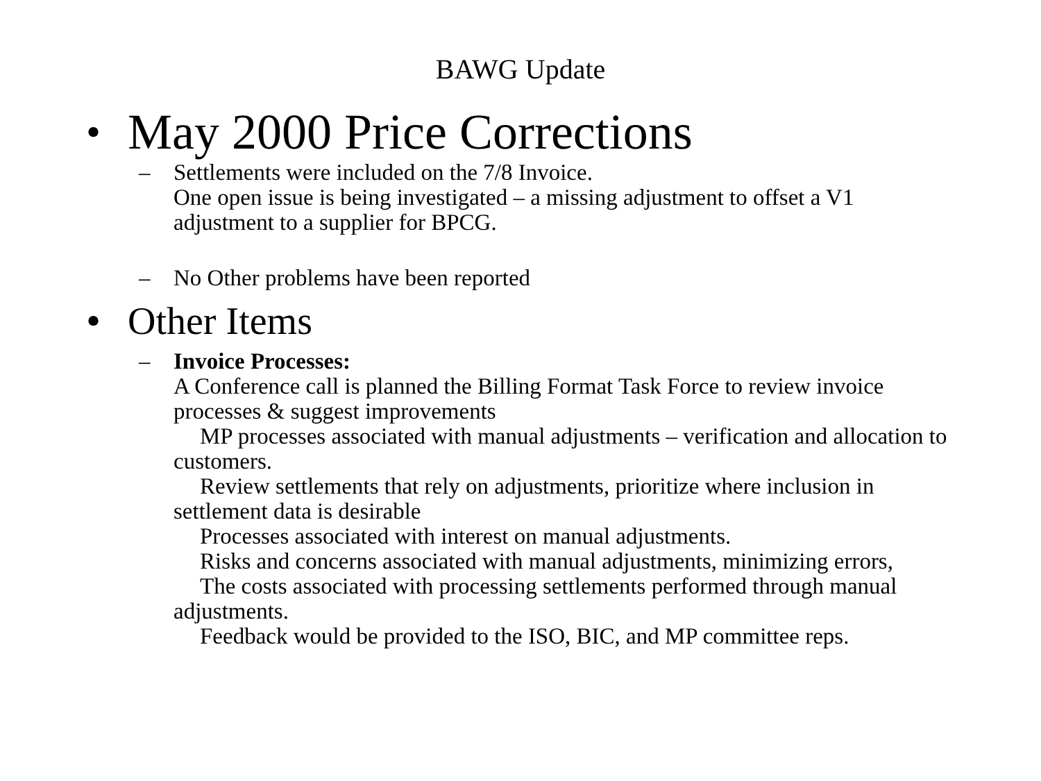BAWG Update
• May 2000 Price Corrections
– Settlements were included on the 7/8 Invoice.
One open issue is being investigated – a missing adjustment to offset a V1 adjustment to a supplier for BPCG.
– No Other problems have been reported
• Other Items
– Invoice Processes:
A Conference call is planned the Billing Format Task Force to review invoice processes & suggest improvements
MP processes associated with manual adjustments – verification and allocation to customers.
Review settlements that rely on adjustments, prioritize where inclusion in settlement data is desirable
Processes associated with interest on manual adjustments.
Risks and concerns associated with manual adjustments, minimizing errors,
The costs associated with processing settlements performed through manual adjustments.
Feedback would be provided to the ISO, BIC, and MP committee reps.